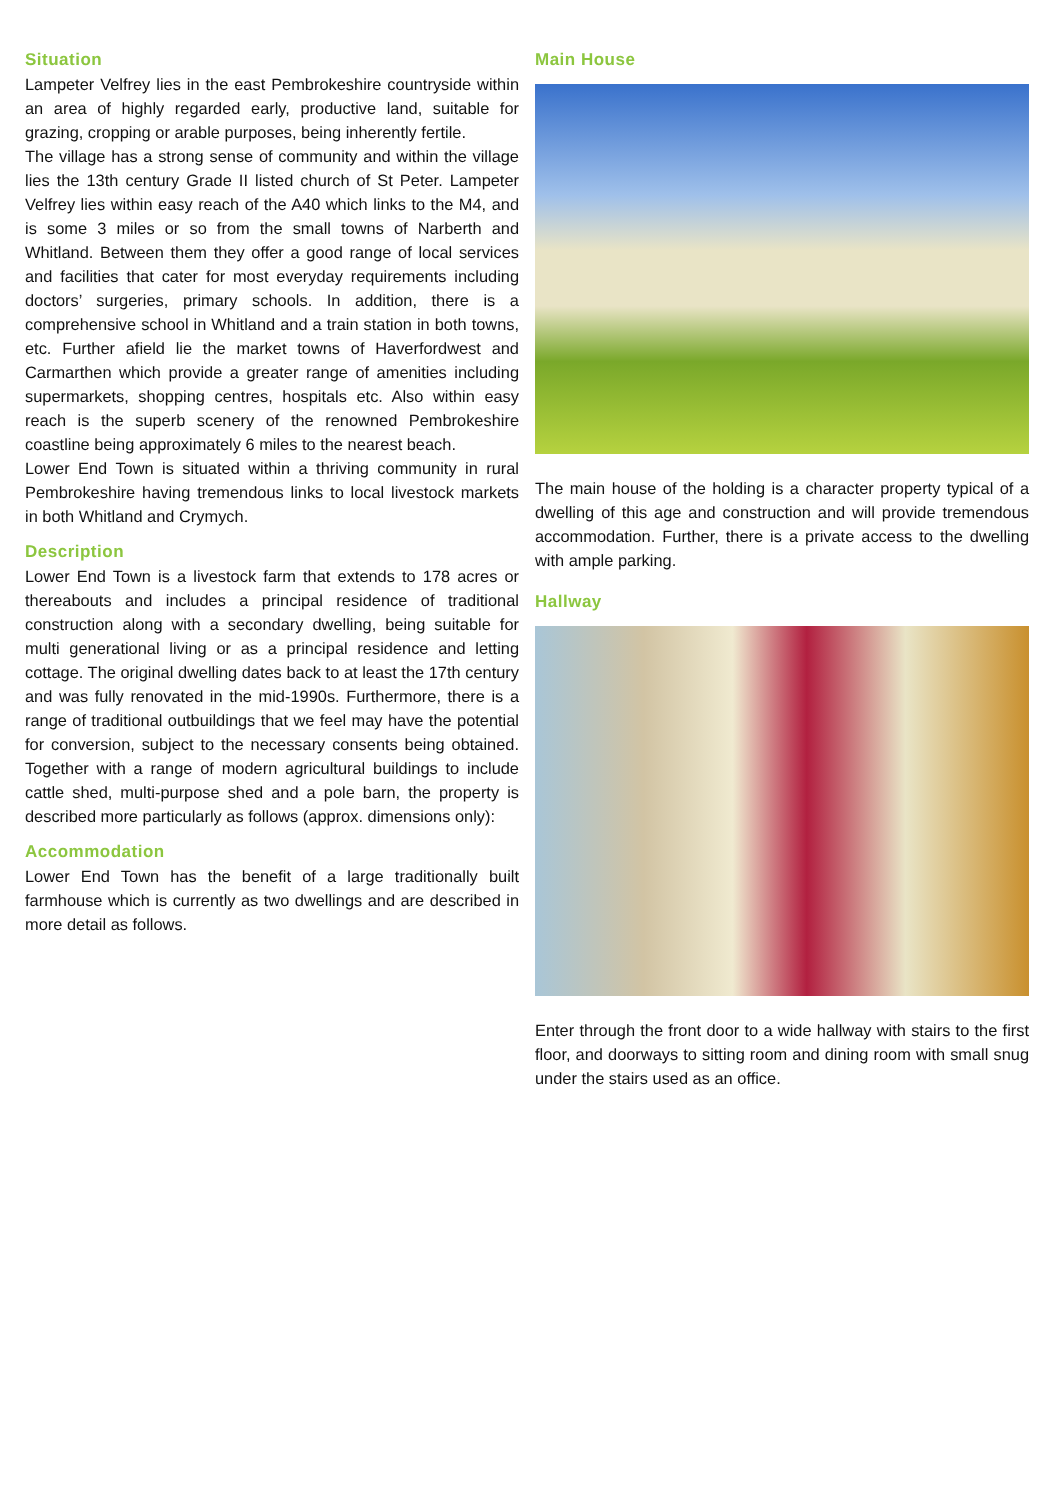Situation
Lampeter Velfrey lies in the east Pembrokeshire countryside within an area of highly regarded early, productive land, suitable for grazing, cropping or arable purposes, being inherently fertile.
The village has a strong sense of community and within the village lies the 13th century Grade II listed church of St Peter. Lampeter Velfrey lies within easy reach of the A40 which links to the M4, and is some 3 miles or so from the small towns of Narberth and Whitland. Between them they offer a good range of local services and facilities that cater for most everyday requirements including doctors’ surgeries, primary schools. In addition, there is a comprehensive school in Whitland and a train station in both towns, etc. Further afield lie the market towns of Haverfordwest and Carmarthen which provide a greater range of amenities including supermarkets, shopping centres, hospitals etc. Also within easy reach is the superb scenery of the renowned Pembrokeshire coastline being approximately 6 miles to the nearest beach.
Lower End Town is situated within a thriving community in rural Pembrokeshire having tremendous links to local livestock markets in both Whitland and Crymych.
Description
Lower End Town is a livestock farm that extends to 178 acres or thereabouts and includes a principal residence of traditional construction along with a secondary dwelling, being suitable for multi generational living or as a principal residence and letting cottage. The original dwelling dates back to at least the 17th century and was fully renovated in the mid-1990s. Furthermore, there is a range of traditional outbuildings that we feel may have the potential for conversion, subject to the necessary consents being obtained. Together with a range of modern agricultural buildings to include cattle shed, multi-purpose shed and a pole barn, the property is described more particularly as follows (approx. dimensions only):
Accommodation
Lower End Town has the benefit of a large traditionally built farmhouse which is currently as two dwellings and are described in more detail as follows.
Main House
The main house of the holding is a character property typical of a dwelling of this age and construction and will provide tremendous accommodation. Further, there is a private access to the dwelling with ample parking.
Hallway
Enter through the front door to a wide hallway with stairs to the first floor, and doorways to sitting room and dining room with small snug under the stairs used as an office.